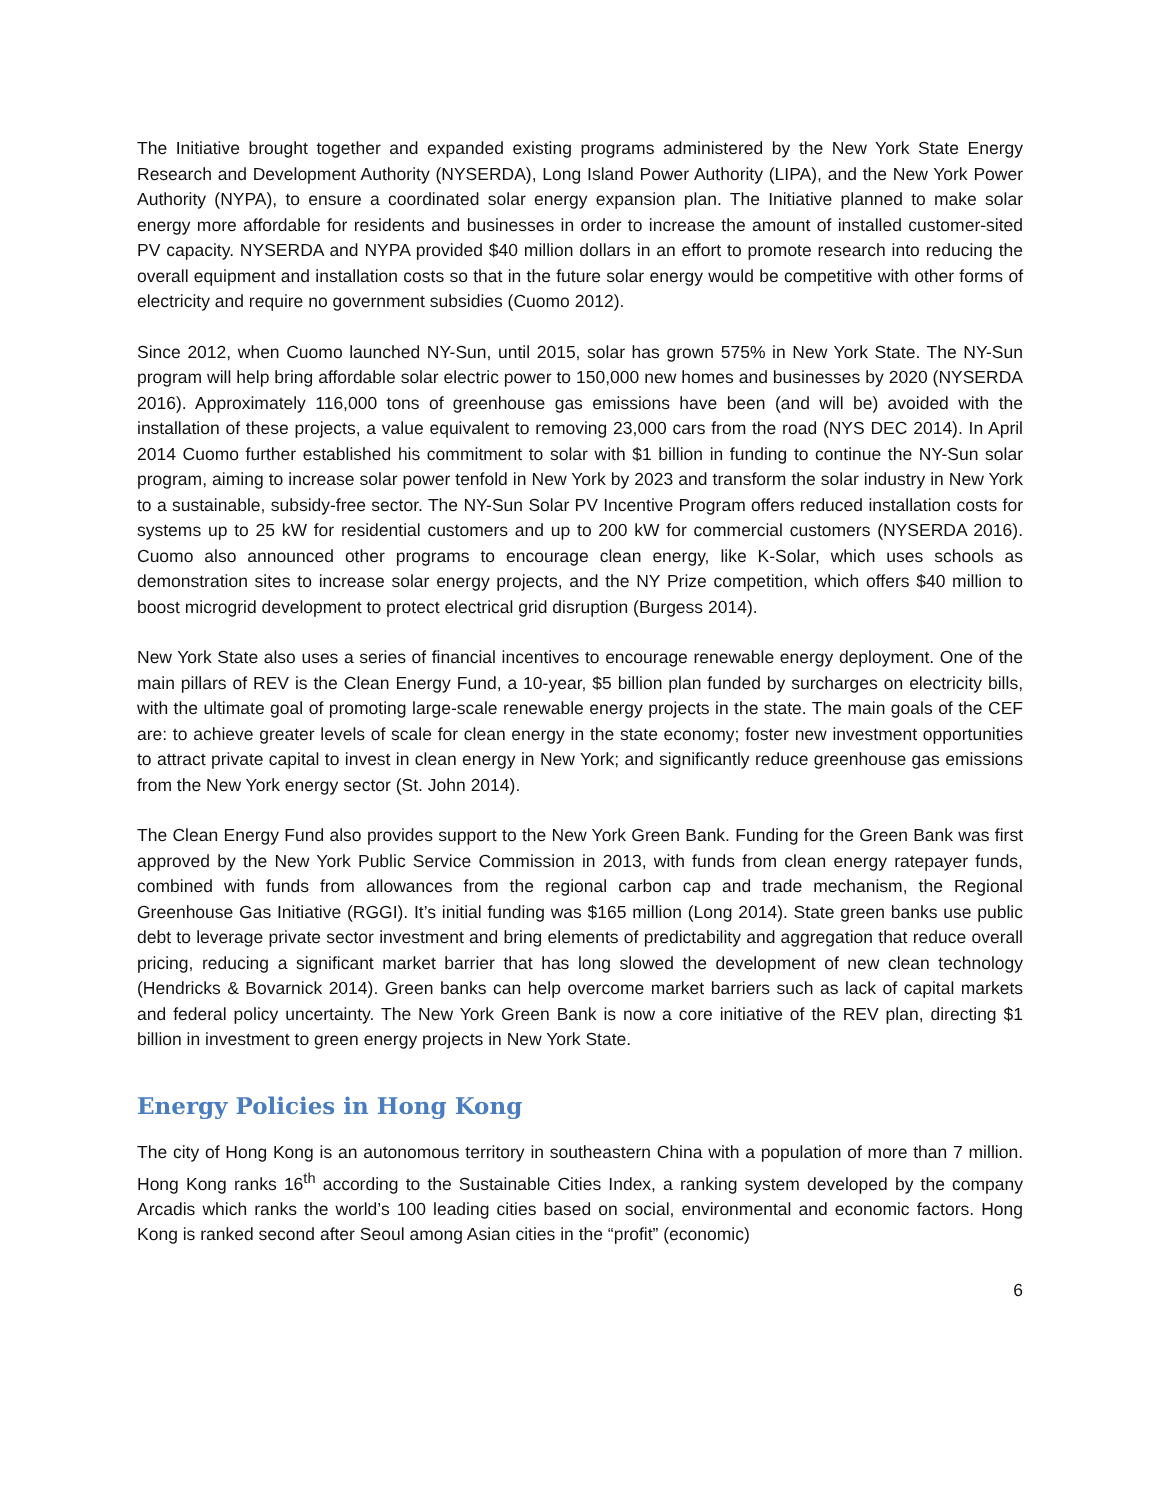The Initiative brought together and expanded existing programs administered by the New York State Energy Research and Development Authority (NYSERDA), Long Island Power Authority (LIPA), and the New York Power Authority (NYPA), to ensure a coordinated solar energy expansion plan. The Initiative planned to make solar energy more affordable for residents and businesses in order to increase the amount of installed customer-sited PV capacity. NYSERDA and NYPA provided $40 million dollars in an effort to promote research into reducing the overall equipment and installation costs so that in the future solar energy would be competitive with other forms of electricity and require no government subsidies (Cuomo 2012).
Since 2012, when Cuomo launched NY-Sun, until 2015, solar has grown 575% in New York State. The NY-Sun program will help bring affordable solar electric power to 150,000 new homes and businesses by 2020 (NYSERDA 2016). Approximately 116,000 tons of greenhouse gas emissions have been (and will be) avoided with the installation of these projects, a value equivalent to removing 23,000 cars from the road (NYS DEC 2014). In April 2014 Cuomo further established his commitment to solar with $1 billion in funding to continue the NY-Sun solar program, aiming to increase solar power tenfold in New York by 2023 and transform the solar industry in New York to a sustainable, subsidy-free sector. The NY-Sun Solar PV Incentive Program offers reduced installation costs for systems up to 25 kW for residential customers and up to 200 kW for commercial customers (NYSERDA 2016). Cuomo also announced other programs to encourage clean energy, like K-Solar, which uses schools as demonstration sites to increase solar energy projects, and the NY Prize competition, which offers $40 million to boost microgrid development to protect electrical grid disruption (Burgess 2014).
New York State also uses a series of financial incentives to encourage renewable energy deployment. One of the main pillars of REV is the Clean Energy Fund, a 10-year, $5 billion plan funded by surcharges on electricity bills, with the ultimate goal of promoting large-scale renewable energy projects in the state. The main goals of the CEF are: to achieve greater levels of scale for clean energy in the state economy; foster new investment opportunities to attract private capital to invest in clean energy in New York; and significantly reduce greenhouse gas emissions from the New York energy sector (St. John 2014).
The Clean Energy Fund also provides support to the New York Green Bank. Funding for the Green Bank was first approved by the New York Public Service Commission in 2013, with funds from clean energy ratepayer funds, combined with funds from allowances from the regional carbon cap and trade mechanism, the Regional Greenhouse Gas Initiative (RGGI). It’s initial funding was $165 million (Long 2014). State green banks use public debt to leverage private sector investment and bring elements of predictability and aggregation that reduce overall pricing, reducing a significant market barrier that has long slowed the development of new clean technology (Hendricks & Bovarnick 2014). Green banks can help overcome market barriers such as lack of capital markets and federal policy uncertainty. The New York Green Bank is now a core initiative of the REV plan, directing $1 billion in investment to green energy projects in New York State.
Energy Policies in Hong Kong
The city of Hong Kong is an autonomous territory in southeastern China with a population of more than 7 million. Hong Kong ranks 16<sup>th</sup> according to the Sustainable Cities Index, a ranking system developed by the company Arcadis which ranks the world’s 100 leading cities based on social, environmental and economic factors. Hong Kong is ranked second after Seoul among Asian cities in the “profit” (economic)
6